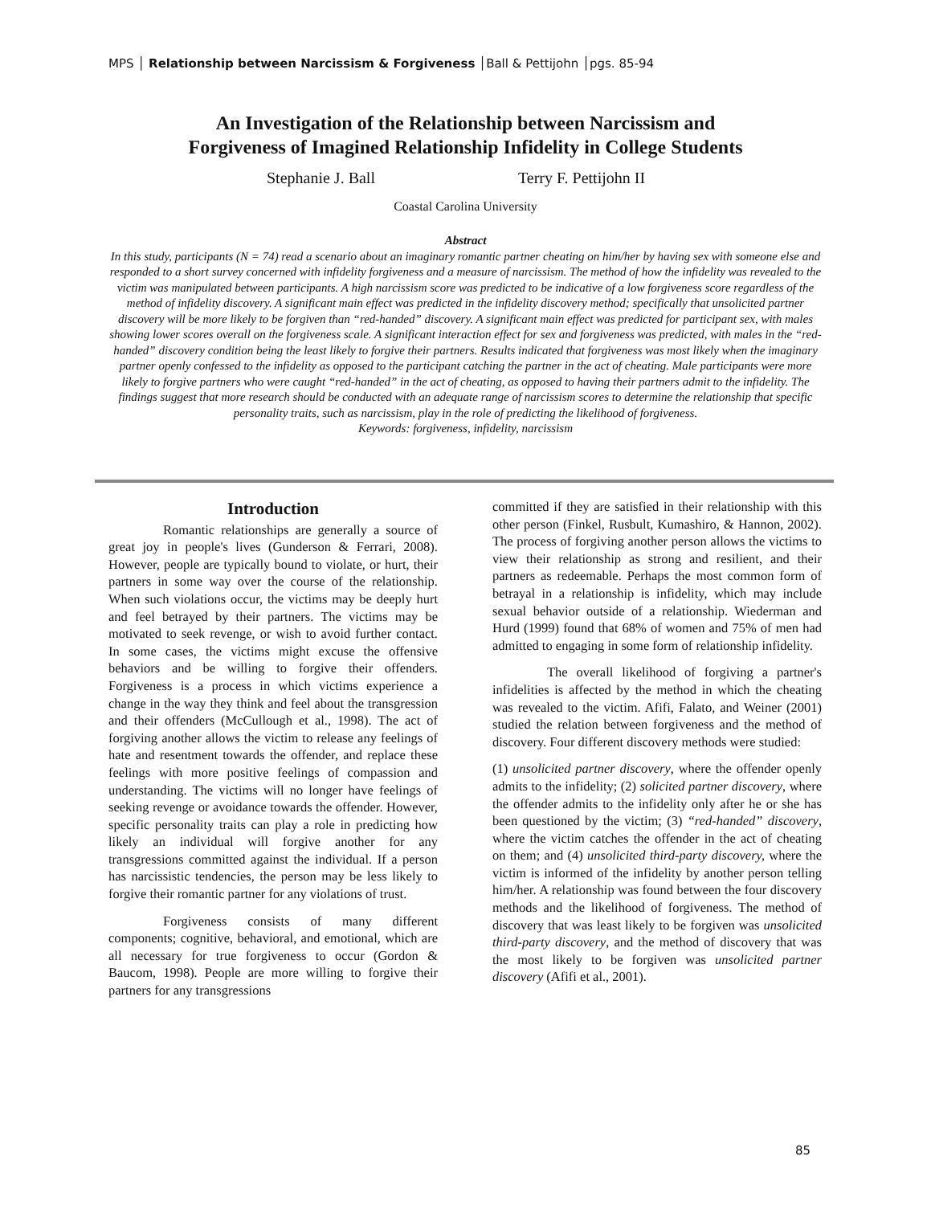MPS │ Relationship between Narcissism & Forgiveness │Ball & Pettijohn │pgs. 85-94
An Investigation of the Relationship between Narcissism and
Forgiveness of Imagined Relationship Infidelity in College Students
Stephanie J. Ball Terry F. Pettijohn II
Coastal Carolina University
Abstract
In this study, participants (N = 74) read a scenario about an imaginary romantic partner cheating on him/her by having sex with someone else and responded to a short survey concerned with infidelity forgiveness and a measure of narcissism. The method of how the infidelity was revealed to the victim was manipulated between participants. A high narcissism score was predicted to be indicative of a low forgiveness score regardless of the method of infidelity discovery. A significant main effect was predicted in the infidelity discovery method; specifically that unsolicited partner discovery will be more likely to be forgiven than “red-handed” discovery. A significant main effect was predicted for participant sex, with males showing lower scores overall on the forgiveness scale. A significant interaction effect for sex and forgiveness was predicted, with males in the “red-handed” discovery condition being the least likely to forgive their partners. Results indicated that forgiveness was most likely when the imaginary partner openly confessed to the infidelity as opposed to the participant catching the partner in the act of cheating. Male participants were more likely to forgive partners who were caught “red-handed” in the act of cheating, as opposed to having their partners admit to the infidelity. The findings suggest that more research should be conducted with an adequate range of narcissism scores to determine the relationship that specific personality traits, such as narcissism, play in the role of predicting the likelihood of forgiveness.
Keywords: forgiveness, infidelity, narcissism
Introduction
Romantic relationships are generally a source of great joy in people's lives (Gunderson & Ferrari, 2008). However, people are typically bound to violate, or hurt, their partners in some way over the course of the relationship. When such violations occur, the victims may be deeply hurt and feel betrayed by their partners. The victims may be motivated to seek revenge, or wish to avoid further contact. In some cases, the victims might excuse the offensive behaviors and be willing to forgive their offenders. Forgiveness is a process in which victims experience a change in the way they think and feel about the transgression and their offenders (McCullough et al., 1998). The act of forgiving another allows the victim to release any feelings of hate and resentment towards the offender, and replace these feelings with more positive feelings of compassion and understanding. The victims will no longer have feelings of seeking revenge or avoidance towards the offender. However, specific personality traits can play a role in predicting how likely an individual will forgive another for any transgressions committed against the individual. If a person has narcissistic tendencies, the person may be less likely to forgive their romantic partner for any violations of trust.
Forgiveness consists of many different components; cognitive, behavioral, and emotional, which are all necessary for true forgiveness to occur (Gordon & Baucom, 1998). People are more willing to forgive their partners for any transgressions
committed if they are satisfied in their relationship with this other person (Finkel, Rusbult, Kumashiro, & Hannon, 2002). The process of forgiving another person allows the victims to view their relationship as strong and resilient, and their partners as redeemable. Perhaps the most common form of betrayal in a relationship is infidelity, which may include sexual behavior outside of a relationship. Wiederman and Hurd (1999) found that 68% of women and 75% of men had admitted to engaging in some form of relationship infidelity.
The overall likelihood of forgiving a partner's infidelities is affected by the method in which the cheating was revealed to the victim. Afifi, Falato, and Weiner (2001) studied the relation between forgiveness and the method of discovery. Four different discovery methods were studied:
(1) unsolicited partner discovery, where the offender openly admits to the infidelity; (2) solicited partner discovery, where the offender admits to the infidelity only after he or she has been questioned by the victim; (3) “red-handed” discovery, where the victim catches the offender in the act of cheating on them; and (4) unsolicited third-party discovery, where the victim is informed of the infidelity by another person telling him/her. A relationship was found between the four discovery methods and the likelihood of forgiveness. The method of discovery that was least likely to be forgiven was unsolicited third-party discovery, and the method of discovery that was the most likely to be forgiven was unsolicited partner discovery (Afifi et al., 2001).
85